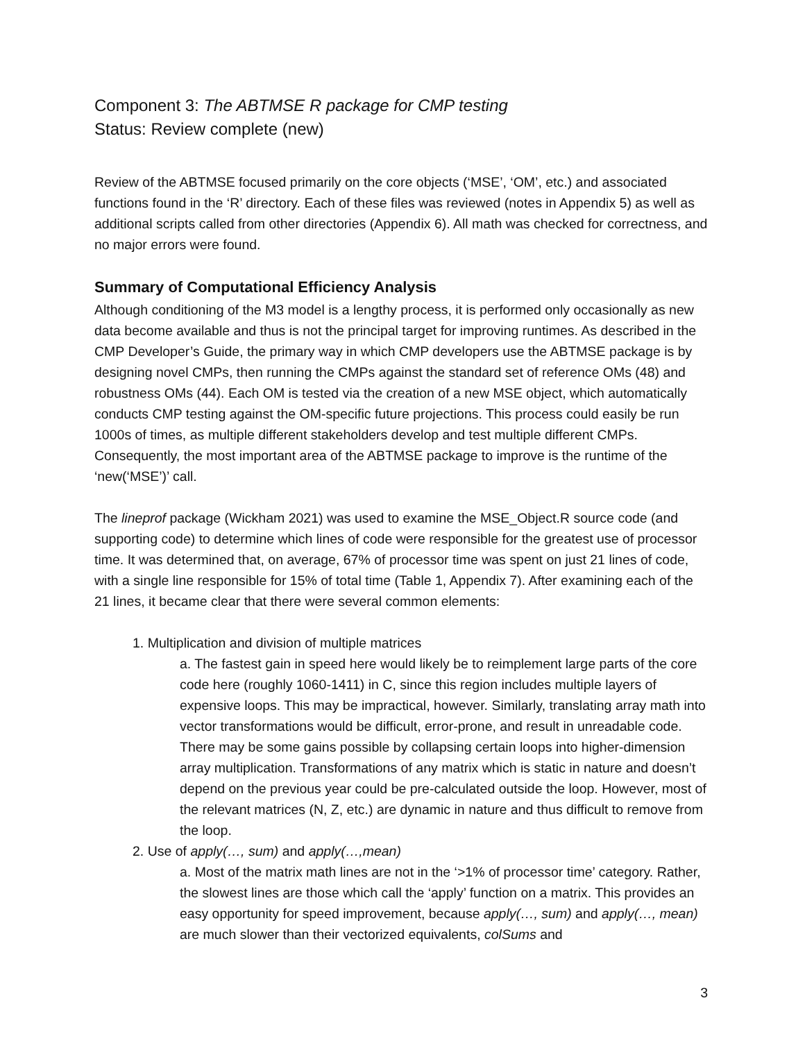Component 3: The ABTMSE R package for CMP testing
Status: Review complete (new)
Review of the ABTMSE focused primarily on the core objects (‘MSE’, ‘OM’, etc.) and associated functions found in the ‘R’ directory. Each of these files was reviewed (notes in Appendix 5) as well as additional scripts called from other directories (Appendix 6). All math was checked for correctness, and no major errors were found.
Summary of Computational Efficiency Analysis
Although conditioning of the M3 model is a lengthy process, it is performed only occasionally as new data become available and thus is not the principal target for improving runtimes. As described in the CMP Developer’s Guide, the primary way in which CMP developers use the ABTMSE package is by designing novel CMPs, then running the CMPs against the standard set of reference OMs (48) and robustness OMs (44). Each OM is tested via the creation of a new MSE object, which automatically conducts CMP testing against the OM-specific future projections. This process could easily be run 1000s of times, as multiple different stakeholders develop and test multiple different CMPs. Consequently, the most important area of the ABTMSE package to improve is the runtime of the ‘new(‘MSE’)’ call.
The lineprof package (Wickham 2021) was used to examine the MSE_Object.R source code (and supporting code) to determine which lines of code were responsible for the greatest use of processor time. It was determined that, on average, 67% of processor time was spent on just 21 lines of code, with a single line responsible for 15% of total time (Table 1, Appendix 7). After examining each of the 21 lines, it became clear that there were several common elements:
1. Multiplication and division of multiple matrices
a. The fastest gain in speed here would likely be to reimplement large parts of the core code here (roughly 1060-1411) in C, since this region includes multiple layers of expensive loops. This may be impractical, however. Similarly, translating array math into vector transformations would be difficult, error-prone, and result in unreadable code. There may be some gains possible by collapsing certain loops into higher-dimension array multiplication. Transformations of any matrix which is static in nature and doesn’t depend on the previous year could be pre-calculated outside the loop. However, most of the relevant matrices (N, Z, etc.) are dynamic in nature and thus difficult to remove from the loop.
2. Use of apply(…, sum) and apply(…,mean)
a. Most of the matrix math lines are not in the ‘>1% of processor time’ category. Rather, the slowest lines are those which call the ‘apply’ function on a matrix. This provides an easy opportunity for speed improvement, because apply(…, sum) and apply(…, mean) are much slower than their vectorized equivalents, colSums and
3